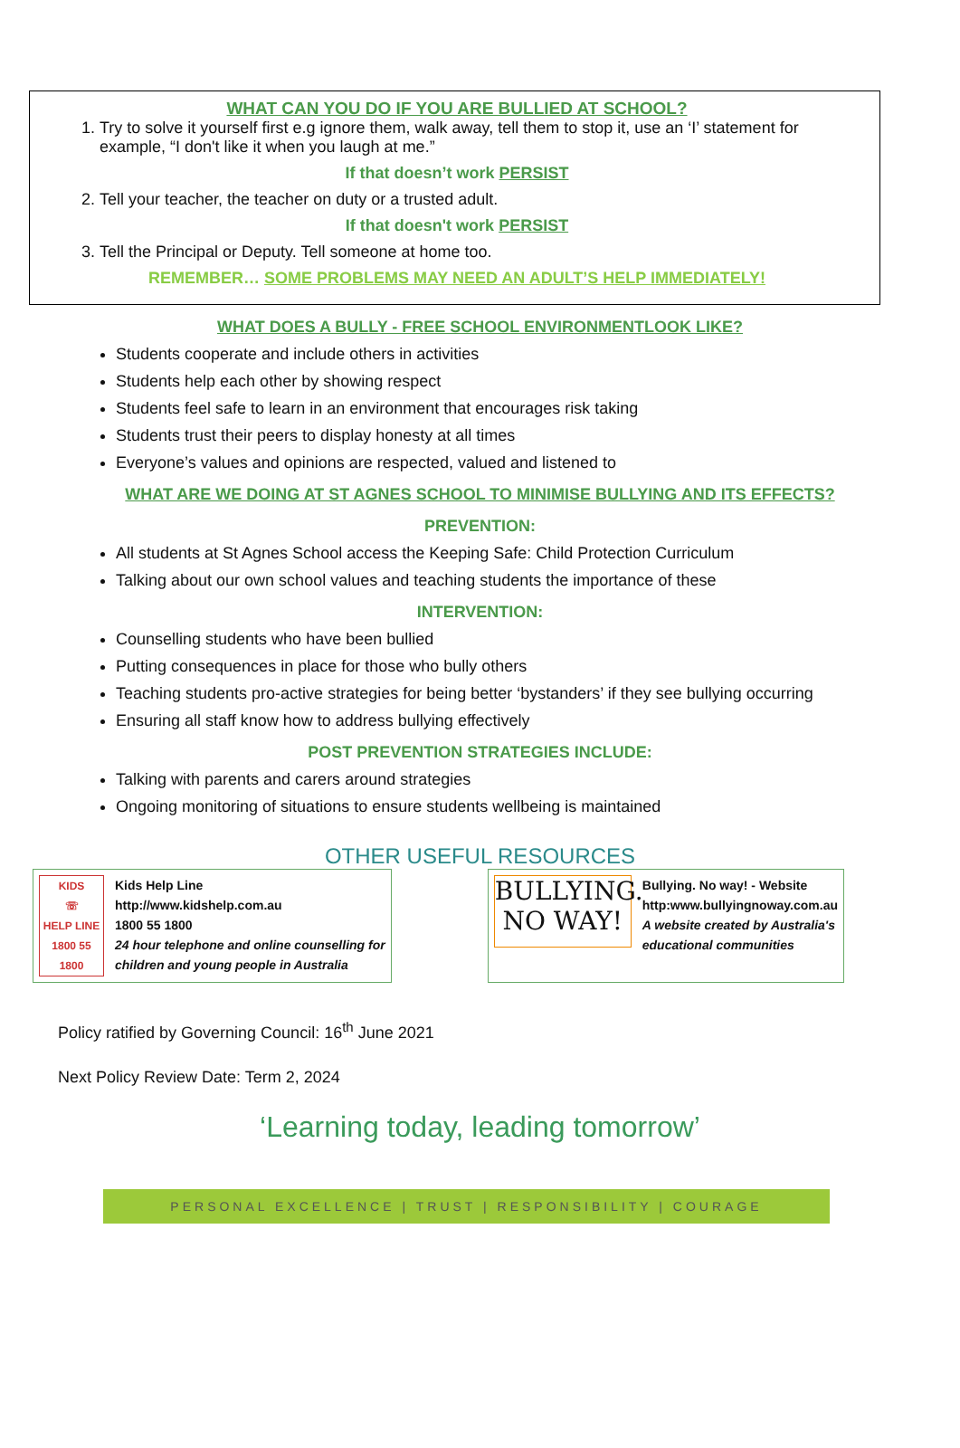WHAT CAN YOU DO IF YOU ARE BULLIED AT SCHOOL?
1. Try to solve it yourself first e.g ignore them, walk away, tell them to stop it, use an ‘I’ statement for example, “I don't like it when you laugh at me.”
If that doesn’t work PERSIST
2. Tell your teacher, the teacher on duty or a trusted adult.
If that doesn't work PERSIST
3. Tell the Principal or Deputy. Tell someone at home too.
REMEMBER… SOME PROBLEMS MAY NEED AN ADULT’S HELP IMMEDIATELY!
WHAT DOES A BULLY - FREE SCHOOL ENVIRONMENTLOOK LIKE?
Students cooperate and include others in activities
Students help each other by showing respect
Students feel safe to learn in an environment that encourages risk taking
Students trust their peers to display honesty at all times
Everyone’s values and opinions are respected, valued and listened to
WHAT ARE WE DOING AT ST AGNES SCHOOL TO MINIMISE BULLYING AND ITS EFFECTS?
PREVENTION:
All students at St Agnes School access the Keeping Safe: Child Protection Curriculum
Talking about our own school values and teaching students the importance of these
INTERVENTION:
Counselling students who have been bullied
Putting consequences in place for those who bully others
Teaching students pro-active strategies for being better ‘bystanders’ if they see bullying occurring
Ensuring all staff know how to address bullying effectively
POST PREVENTION STRATEGIES INCLUDE:
Talking with parents and carers around strategies
Ongoing monitoring of situations to ensure students wellbeing is maintained
OTHER USEFUL RESOURCES
KIDS
☏
HELP LINE
1800 55 1800
Kids Help Line
http://www.kidshelp.com.au
1800 55 1800
24 hour telephone and online counselling for
children and young people in Australia
BULLYING.
NO WAY!
Bullying. No way! - Website
http:www.bullyingnoway.com.au
A website created by Australia's
educational communities
Policy ratified by Governing Council: 16<sup>th</sup> June 2021
Next Policy Review Date: Term 2, 2024
‘Learning today, leading tomorrow’
PERSONAL EXCELLENCE | TRUST | RESPONSIBILITY | COURAGE